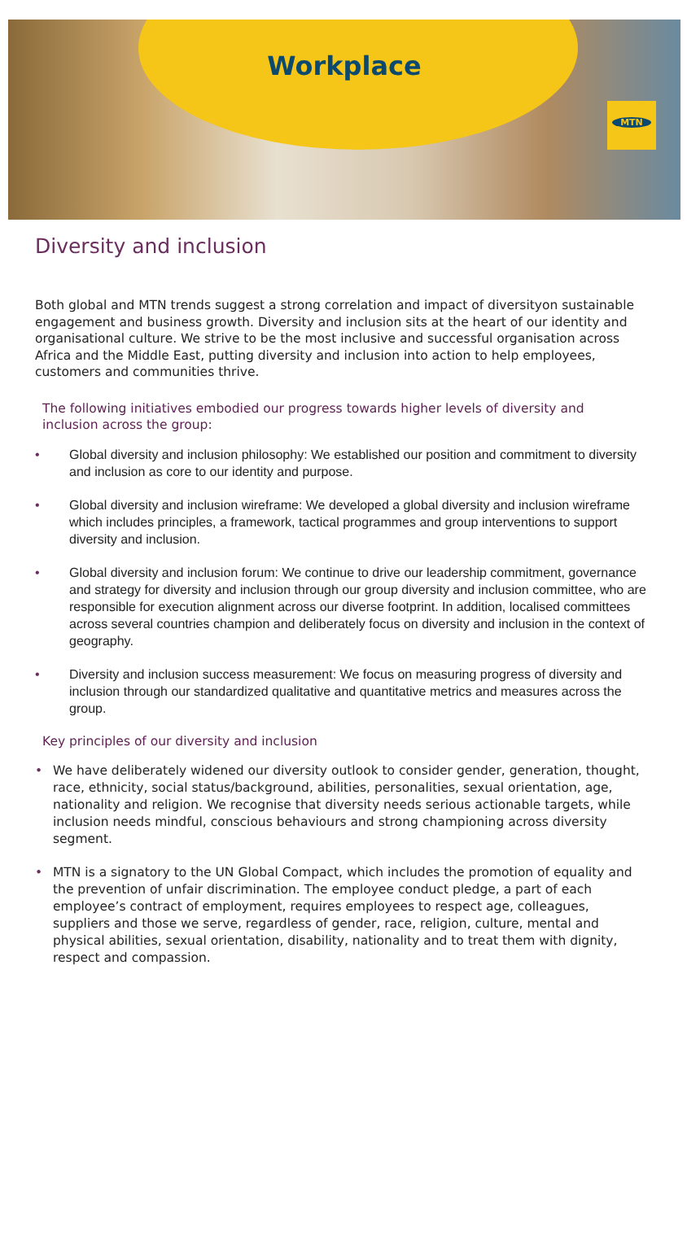Workplace
MTN
Diversity and inclusion
Both global and MTN trends suggest a strong correlation and impact of diversityon sustainable engagement and business growth. Diversity and inclusion sits at the heart of our identity and organisational culture. We strive to be the most inclusive and successful organisation across Africa and the Middle East, putting diversity and inclusion into action to help employees, customers and communities thrive.
The following initiatives embodied our progress towards higher levels of diversity and inclusion across the group:
• Global diversity and inclusion philosophy: We established our position and commitment to diversity and inclusion as core to our identity and purpose.
• Global diversity and inclusion wireframe: We developed a global diversity and inclusion wireframe which includes principles, a framework, tactical programmes and group interventions to support diversity and inclusion.
• Global diversity and inclusion forum: We continue to drive our leadership commitment, governance and strategy for diversity and inclusion through our group diversity and inclusion committee, who are responsible for execution alignment across our diverse footprint. In addition, localised committees across several countries champion and deliberately focus on diversity and inclusion in the context of geography.
• Diversity and inclusion success measurement: We focus on measuring progress of diversity and inclusion through our standardized qualitative and quantitative metrics and measures across the group.
Key principles of our diversity and inclusion
• We have deliberately widened our diversity outlook to consider gender, generation, thought, race, ethnicity, social status/background, abilities, personalities, sexual orientation, age, nationality and religion. We recognise that diversity needs serious actionable targets, while inclusion needs mindful, conscious behaviours and strong championing across diversity segment.
• MTN is a signatory to the UN Global Compact, which includes the promotion of equality and the prevention of unfair discrimination. The employee conduct pledge, a part of each employee’s contract of employment, requires employees to respect age, colleagues, suppliers and those we serve, regardless of gender, race, religion, culture, mental and physical abilities, sexual orientation, disability, nationality and to treat them with dignity, respect and compassion.